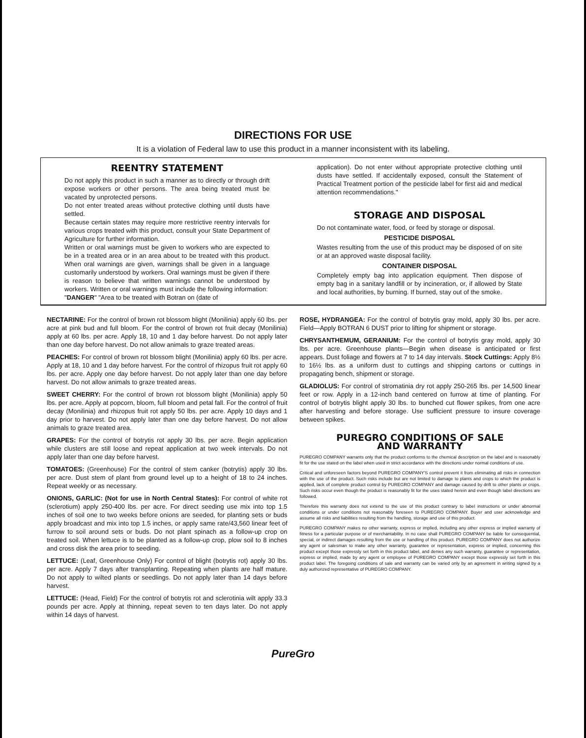DIRECTIONS FOR USE
It is a violation of Federal law to use this product in a manner inconsistent with its labeling.
REENTRY STATEMENT
Do not apply this product in such a manner as to directly or through drift expose workers or other persons. The area being treated must be vacated by unprotected persons.
Do not enter treated areas without protective clothing until dusts have settled.
Because certain states may require more restrictive reentry intervals for various crops treated with this product, consult your State Department of Agriculture for further information.
Written or oral warnings must be given to workers who are expected to be in a treated area or in an area about to be treated with this product. When oral warnings are given, warnings shall be given in a language customarily understood by workers. Oral warnings must be given if there is reason to believe that written warnings cannot be understood by workers. Written or oral warnings must include the following information:
"DANGER" "Area to be treated with Botran on (date of
application). Do not enter without appropriate protective clothing until dusts have settled. If accidentally exposed, consult the Statement of Practical Treatment portion of the pesticide label for first aid and medical attention recommendations."
STORAGE AND DISPOSAL
Do not contaminate water, food, or feed by storage or disposal.
PESTICIDE DISPOSAL
Wastes resulting from the use of this product may be disposed of on site or at an approved waste disposal facility.
CONTAINER DISPOSAL
Completely empty bag into application equipment. Then dispose of empty bag in a sanitary landfill or by incineration, or, if allowed by State and local authorities, by burning. If burned, stay out of the smoke.
NECTARINE: For the control of brown rot blossom blight (Monilinia) apply 60 lbs. per acre at pink bud and full bloom. For the control of brown rot fruit decay (Monilinia) apply at 60 lbs. per acre. Apply 18, 10 and 1 day before harvest. Do not apply later than one day before harvest. Do not allow animals to graze treated areas.
PEACHES: For control of brown rot blossom blight (Monilinia) apply 60 lbs. per acre. Apply at 18, 10 and 1 day before harvest. For the control of rhizopus fruit rot apply 60 lbs. per acre. Apply one day before harvest. Do not apply later than one day before harvest. Do not allow animals to graze treated areas.
SWEET CHERRY: For the control of brown rot blossom blight (Monilinia) apply 50 lbs. per acre. Apply at popcorn, bloom, full bloom and petal fall. For the control of fruit decay (Monilinia) and rhizopus fruit rot apply 50 lbs. per acre. Apply 10 days and 1 day prior to harvest. Do not apply later than one day before harvest. Do not allow animals to graze treated area.
GRAPES: For the control of botrytis rot apply 30 lbs. per acre. Begin application while clusters are still loose and repeat application at two week intervals. Do not apply later than one day before harvest.
TOMATOES: (Greenhouse) For the control of stem canker (botrytis) apply 30 lbs. per acre. Dust stem of plant from ground level up to a height of 18 to 24 inches. Repeat weekly or as necessary.
ONIONS, GARLIC: (Not for use in North Central States): For control of white rot (sclerotium) apply 250-400 lbs. per acre. For direct seeding use mix into top 1.5 inches of soil one to two weeks before onions are seeded, for planting sets or buds apply broadcast and mix into top 1.5 inches, or apply same rate/43,560 linear feet of furrow to soil around sets or buds. Do not plant spinach as a follow-up crop on treated soil. When lettuce is to be planted as a follow-up crop, plow soil to 8 inches and cross disk the area prior to seeding.
LETTUCE: (Leaf, Greenhouse Only) For control of blight (botrytis rot) apply 30 lbs. per acre. Apply 7 days after transplanting. Repeating when plants are half mature. Do not apply to wilted plants or seedlings. Do not apply later than 14 days before harvest.
LETTUCE: (Head, Field) For the control of botrytis rot and sclerotinia wilt apply 33.3 pounds per acre. Apply at thinning, repeat seven to ten days later. Do not apply within 14 days of harvest.
ROSE, HYDRANGEA: For the control of botrytis gray mold, apply 30 lbs. per acre. Field—Apply BOTRAN 6 DUST prior to lifting for shipment or storage.
CHRYSANTHEMUM, GERANIUM: For the control of botrytis gray mold, apply 30 lbs. per acre. Greenhouse plants—Begin when disease is anticipated or first appears. Dust foliage and flowers at 7 to 14 day intervals. Stock Cuttings: Apply 8½ to 16½ lbs. as a uniform dust to cuttings and shipping cartons or cuttings in propagating bench, shipment or storage.
GLADIOLUS: For control of stromatinia dry rot apply 250-265 lbs. per 14,500 linear feet or row. Apply in a 12-inch band centered on furrow at time of planting. For control of botrytis blight apply 30 lbs. to bunched cut flower spikes, from one acre after harvesting and before storage. Use sufficient pressure to insure coverage between spikes.
PUREGRO CONDITIONS OF SALE
AND WARRANTY
PUREGRO COMPANY warrants only that the product conforms to the chemical description on the label and is reasonably fit for the use stated on the label when used in strict accordance with the directions under normal conditions of use.
Critical and unforeseen factors beyond PUREGRO COMPANY'S control prevent it from eliminating all risks in connection with the use of the product. Such risks include but are not limited to damage to plants and crops to which the product is applied, lack of complete product control by PUREGRO COMPANY and damage caused by drift to other plants or crops. Such risks occur even though the product is reasonably fit for the uses stated herein and even though label directions are followed.
Therefore this warranty does not extend to the use of this product contrary to label instructions or under abnormal conditions or under conditions not reasonably foreseen to PUREGRO COMPANY. Buyer and user acknowledge and assume all risks and liabilities resulting from the handling, storage and use of this product.
PUREGRO COMPANY makes no other warranty, express or implied, including any other express or implied warranty of fitness for a particular purpose or of merchantability. In no case shall PUREGRO COMPANY be liable for consequential, special, or indirect damages resulting from the use or handling of this product. PUREGRO COMPANY does not authorize any agent or salesman to make any other warranty, guarantee or representation, express or implied, concerning this product except those expressly set forth in this product label, and denies any such warranty, guarantee or representation, express or implied, made by any agent or employee of PUREGRO COMPANY except those expressly set forth in this product label. The foregoing conditions of sale and warranty can be varied only by an agreement in writing signed by a duly authorized representative of PUREGRO COMPANY.
PureGro